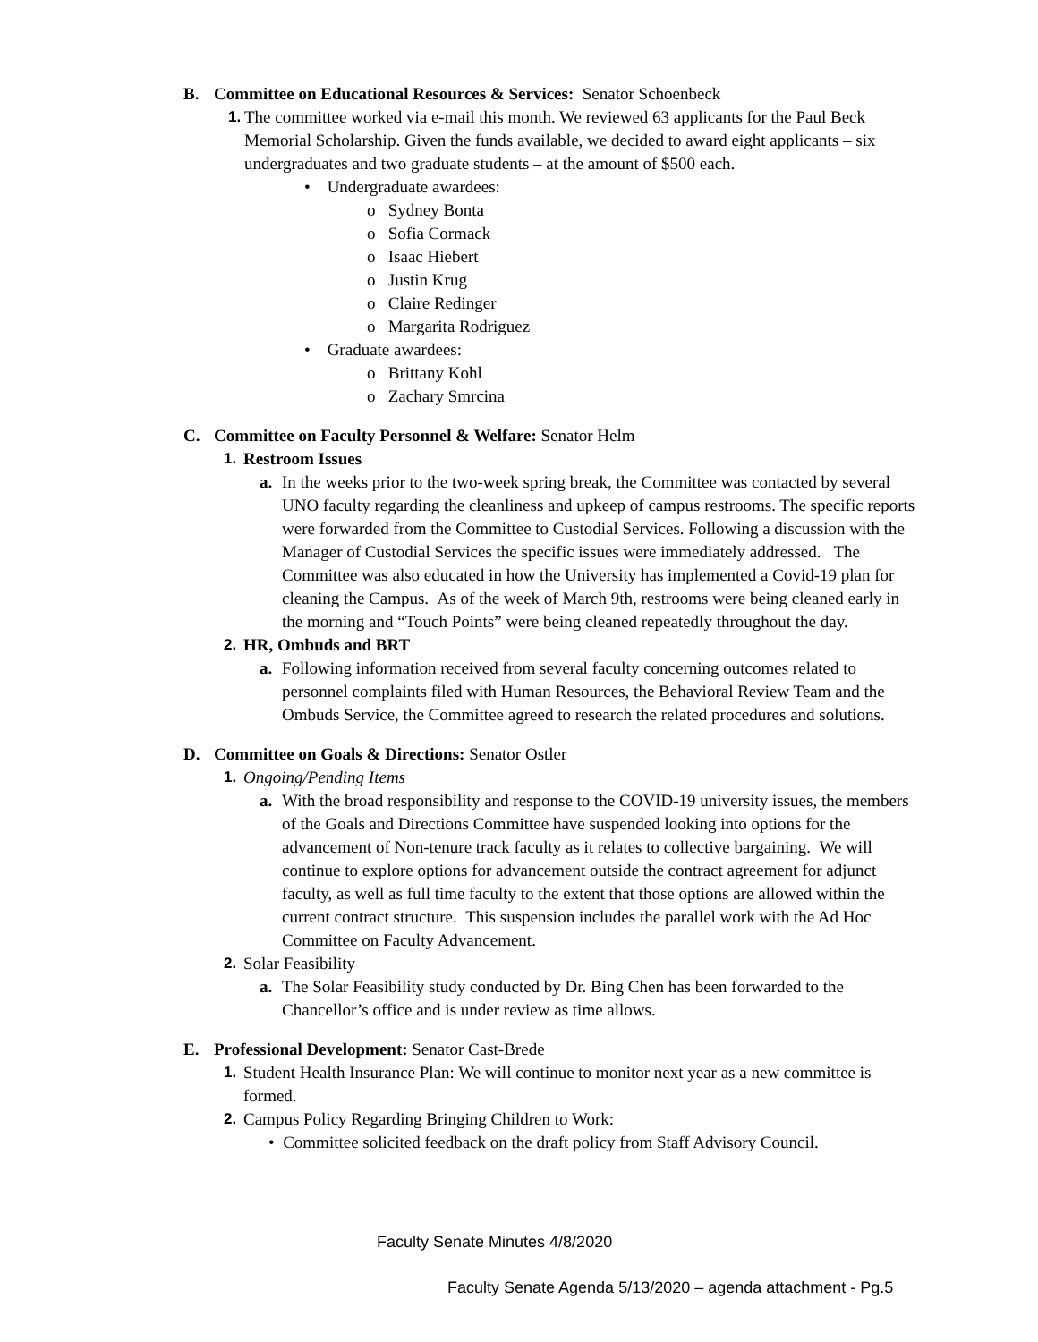B. Committee on Educational Resources & Services: Senator Schoenbeck
1. The committee worked via e-mail this month. We reviewed 63 applicants for the Paul Beck Memorial Scholarship. Given the funds available, we decided to award eight applicants – six undergraduates and two graduate students – at the amount of $500 each.
• Undergraduate awardees:
o Sydney Bonta
o Sofia Cormack
o Isaac Hiebert
o Justin Krug
o Claire Redinger
o Margarita Rodriguez
• Graduate awardees:
o Brittany Kohl
o Zachary Smrcina
C. Committee on Faculty Personnel & Welfare: Senator Helm
1. Restroom Issues
a. In the weeks prior to the two-week spring break, the Committee was contacted by several UNO faculty regarding the cleanliness and upkeep of campus restrooms. The specific reports were forwarded from the Committee to Custodial Services. Following a discussion with the Manager of Custodial Services the specific issues were immediately addressed. The Committee was also educated in how the University has implemented a Covid-19 plan for cleaning the Campus. As of the week of March 9th, restrooms were being cleaned early in the morning and “Touch Points” were being cleaned repeatedly throughout the day.
2. HR, Ombuds and BRT
a. Following information received from several faculty concerning outcomes related to personnel complaints filed with Human Resources, the Behavioral Review Team and the Ombuds Service, the Committee agreed to research the related procedures and solutions.
D. Committee on Goals & Directions: Senator Ostler
1. Ongoing/Pending Items
a. With the broad responsibility and response to the COVID-19 university issues, the members of the Goals and Directions Committee have suspended looking into options for the advancement of Non-tenure track faculty as it relates to collective bargaining. We will continue to explore options for advancement outside the contract agreement for adjunct faculty, as well as full time faculty to the extent that those options are allowed within the current contract structure. This suspension includes the parallel work with the Ad Hoc Committee on Faculty Advancement.
2. Solar Feasibility
a. The Solar Feasibility study conducted by Dr. Bing Chen has been forwarded to the Chancellor’s office and is under review as time allows.
E. Professional Development: Senator Cast-Brede
1. Student Health Insurance Plan: We will continue to monitor next year as a new committee is formed.
2. Campus Policy Regarding Bringing Children to Work:
• Committee solicited feedback on the draft policy from Staff Advisory Council.
Faculty Senate Minutes 4/8/2020
Faculty Senate Agenda 5/13/2020 – agenda attachment - Pg.5